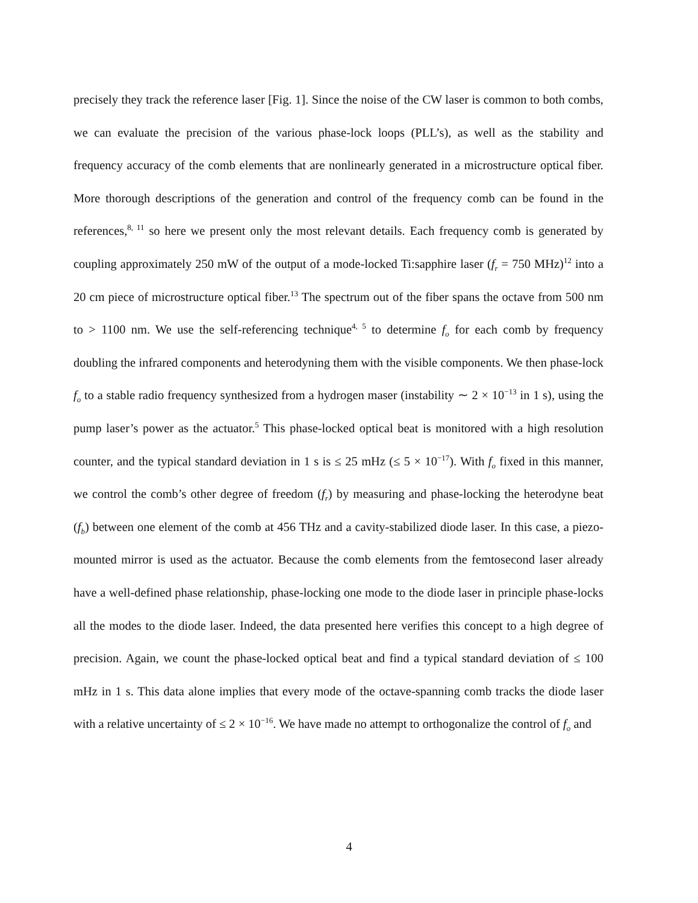precisely they track the reference laser [Fig. 1]. Since the noise of the CW laser is common to both combs, we can evaluate the precision of the various phase-lock loops (PLL’s), as well as the stability and frequency accuracy of the comb elements that are nonlinearly generated in a microstructure optical fiber. More thorough descriptions of the generation and control of the frequency comb can be found in the references,<sup>8, 11</sup> so here we present only the most relevant details. Each frequency comb is generated by coupling approximately 250 mW of the output of a mode-locked Ti:sapphire laser (f<sub>r</sub> = 750 MHz)<sup>12</sup> into a 20 cm piece of microstructure optical fiber.<sup>13</sup> The spectrum out of the fiber spans the octave from 500 nm to > 1100 nm. We use the self-referencing technique<sup>4, 5</sup> to determine f<sub>o</sub> for each comb by frequency doubling the infrared components and heterodyning them with the visible components. We then phase-lock f<sub>o</sub> to a stable radio frequency synthesized from a hydrogen maser (instability ∼ 2 × 10<sup>−13</sup> in 1 s), using the pump laser’s power as the actuator.<sup>5</sup> This phase-locked optical beat is monitored with a high resolution counter, and the typical standard deviation in 1 s is ≤ 25 mHz (≤ 5 × 10<sup>−17</sup>). With f<sub>o</sub> fixed in this manner, we control the comb’s other degree of freedom (f<sub>r</sub>) by measuring and phase-locking the heterodyne beat (f<sub>b</sub>) between one element of the comb at 456 THz and a cavity-stabilized diode laser. In this case, a piezo-mounted mirror is used as the actuator. Because the comb elements from the femtosecond laser already have a well-defined phase relationship, phase-locking one mode to the diode laser in principle phase-locks all the modes to the diode laser. Indeed, the data presented here verifies this concept to a high degree of precision. Again, we count the phase-locked optical beat and find a typical standard deviation of ≤ 100 mHz in 1 s. This data alone implies that every mode of the octave-spanning comb tracks the diode laser with a relative uncertainty of ≤ 2 × 10<sup>−16</sup>. We have made no attempt to orthogonalize the control of f<sub>o</sub> and
4